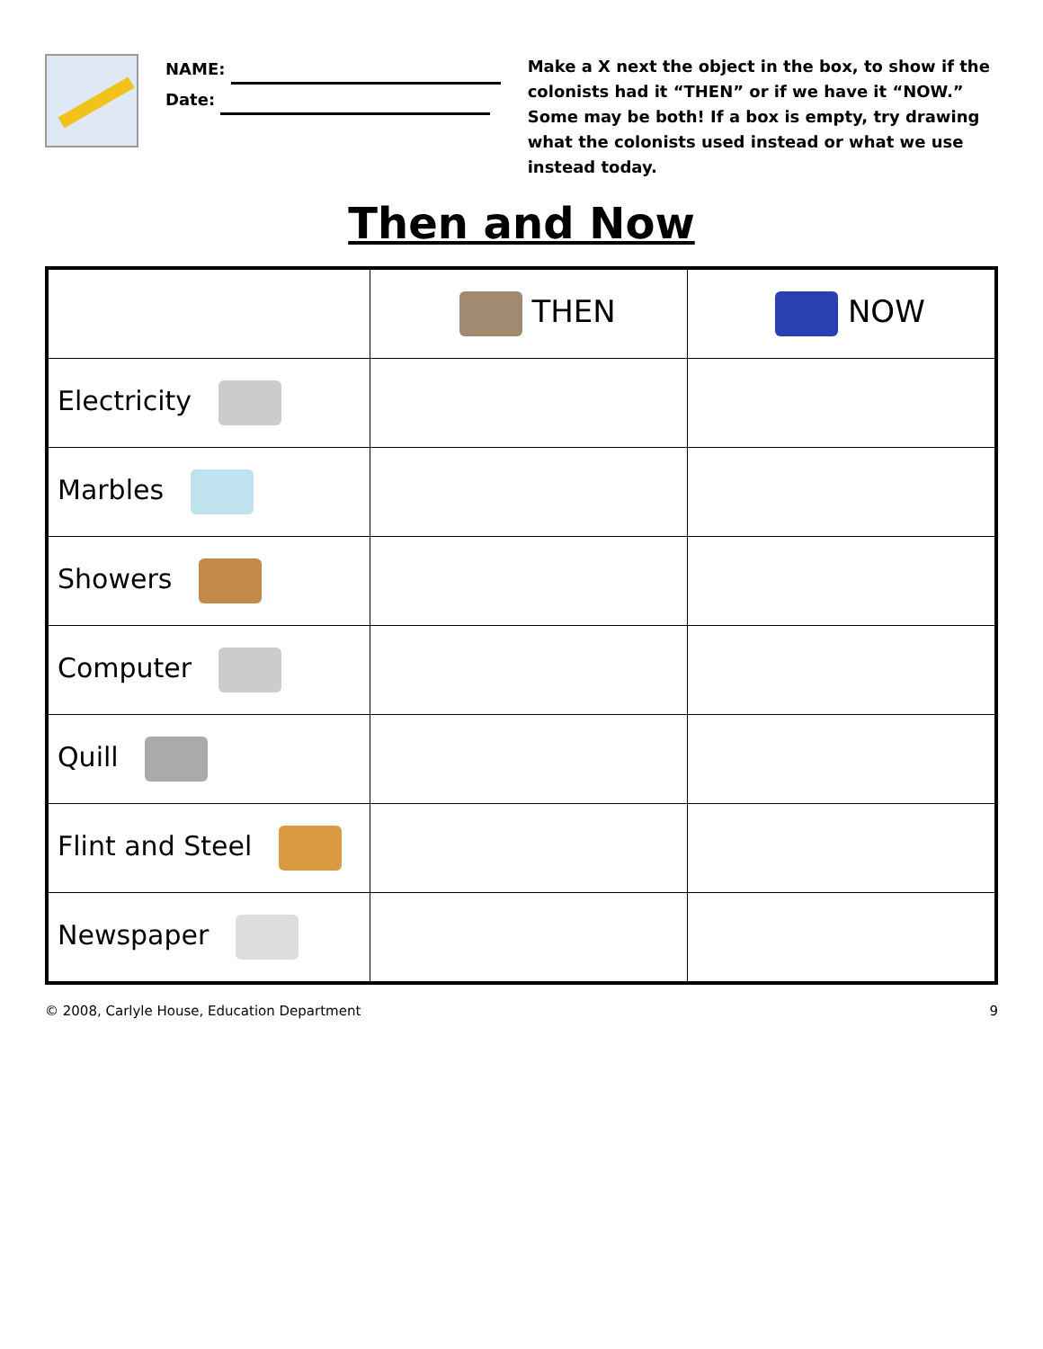NAME:
Date:
Make a X next the object in the box, to show if the colonists had it “THEN” or if we have it “NOW.” Some may be both! If a box is empty, try drawing what the colonists used instead or what we use instead today.
Then and Now
| | THEN | NOW |
| --- | --- | --- |
| Electricity | | |
| Marbles | | |
| Showers | | |
| Computer | | |
| Quill | | |
| Flint and Steel | | |
| Newspaper | | |
© 2008, Carlyle House, Education Department 9